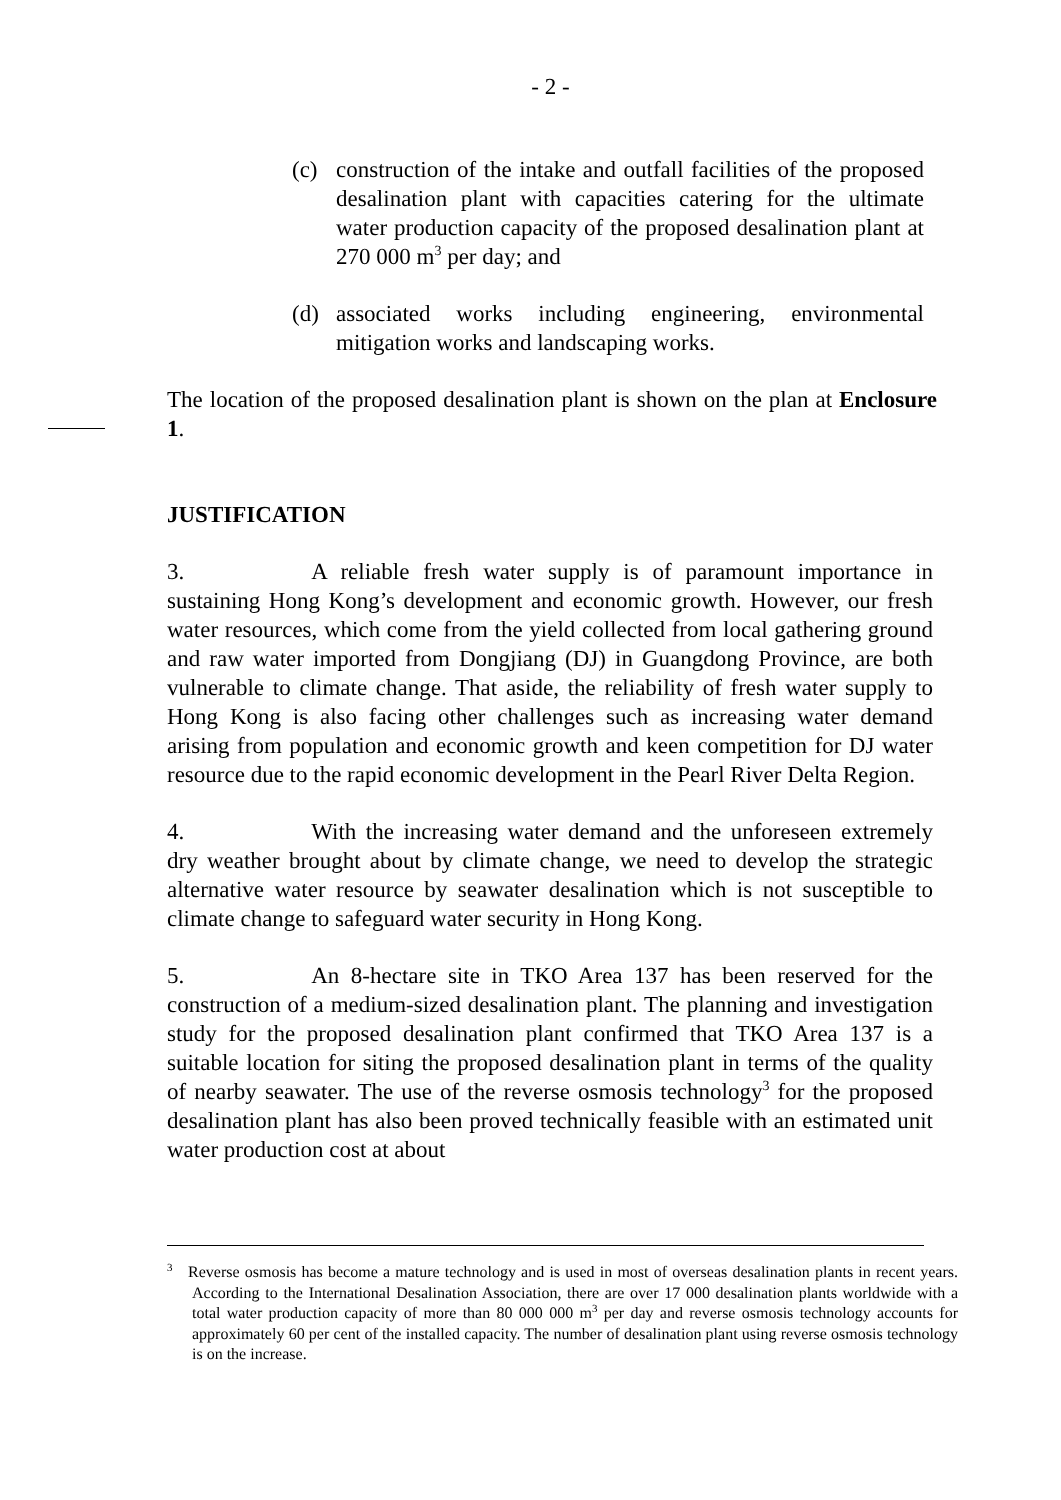- 2 -
(c) construction of the intake and outfall facilities of the proposed desalination plant with capacities catering for the ultimate water production capacity of the proposed desalination plant at 270 000 m<sup>3</sup> per day; and
(d) associated works including engineering, environmental mitigation works and landscaping works.
The location of the proposed desalination plant is shown on the plan at Enclosure 1.
JUSTIFICATION
3. A reliable fresh water supply is of paramount importance in sustaining Hong Kong’s development and economic growth. However, our fresh water resources, which come from the yield collected from local gathering ground and raw water imported from Dongjiang (DJ) in Guangdong Province, are both vulnerable to climate change. That aside, the reliability of fresh water supply to Hong Kong is also facing other challenges such as increasing water demand arising from population and economic growth and keen competition for DJ water resource due to the rapid economic development in the Pearl River Delta Region.
4. With the increasing water demand and the unforeseen extremely dry weather brought about by climate change, we need to develop the strategic alternative water resource by seawater desalination which is not susceptible to climate change to safeguard water security in Hong Kong.
5. An 8-hectare site in TKO Area 137 has been reserved for the construction of a medium-sized desalination plant. The planning and investigation study for the proposed desalination plant confirmed that TKO Area 137 is a suitable location for siting the proposed desalination plant in terms of the quality of nearby seawater. The use of the reverse osmosis technology<sup>3</sup> for the proposed desalination plant has also been proved technically feasible with an estimated unit water production cost at about
<sup>3</sup> Reverse osmosis has become a mature technology and is used in most of overseas desalination plants in recent years. According to the International Desalination Association, there are over 17 000 desalination plants worldwide with a total water production capacity of more than 80 000 000 m<sup>3</sup> per day and reverse osmosis technology accounts for approximately 60 per cent of the installed capacity. The number of desalination plant using reverse osmosis technology is on the increase.